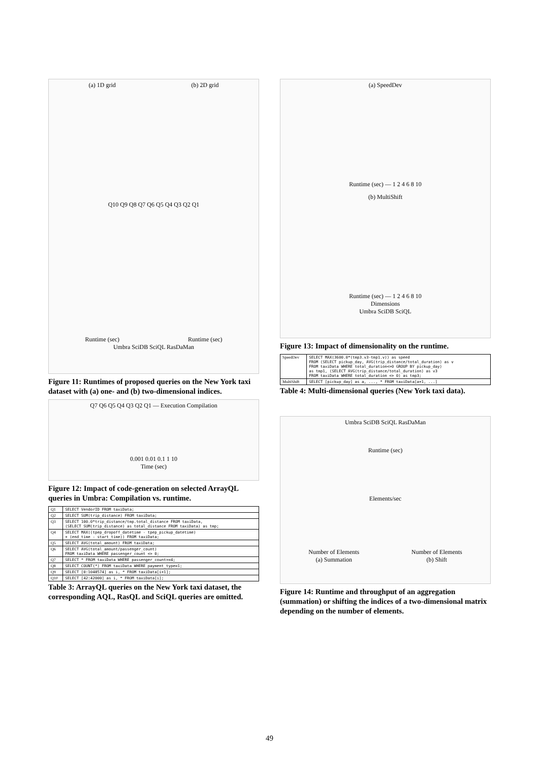(a) 1D grid (b) 2D grid
Q10 Q9 Q8 Q7 Q6 Q5 Q4 Q3 Q2 Q1
Runtime (sec) Runtime (sec)
Umbra SciDB SciQL RasDaMan
Figure 11: Runtimes of proposed queries on the New York taxi dataset with (a) one- and (b) two-dimensional indices.
Q7 Q6 Q5 Q4 Q3 Q2 Q1 — Execution Compilation
0.001 0.01 0.1 1 10
Time (sec)
Figure 12: Impact of code-generation on selected ArrayQL queries in Umbra: Compilation vs. runtime.
| Q1 | SELECT VendorID FROM taxiData; |
| Q2 | SELECT SUM(trip_distance) FROM taxiData; |
| Q3 | SELECT 100.0*trip_distance/tmp.total_distance FROM taxiData, (SELECT SUM(trip_distance) as total_distance FROM taxiData) as tmp; |
| Q4 | SELECT MAX((tpep_dropoff_datetime - tpep_pickup_datetime) + (end_time - start_time)) FROM taxiData; |
| Q5 | SELECT AVG(total_amount) FROM taxiData; |
| Q6 | SELECT AVG(total_amount/passenger_count) FROM taxiData WHERE passenger_count <> 0; |
| Q7 | SELECT * FROM taxiData WHERE passenger_count>=4; |
| Q8 | SELECT COUNT(*) FROM taxiData WHERE payment_type=1; |
| Q9 | SELECT [0:1048574] as i, * FROM taxiData[i+1]; |
| Q10 | SELECT [42:42000] as i, * FROM taxiData[i]; |
Table 3: ArrayQL queries on the New York taxi dataset, the corresponding AQL, RasQL and SciQL queries are omitted.
(a) SpeedDev
Runtime (sec) — 1 2 4 6 8 10
(b) MultiShift
Runtime (sec) — 1 2 4 6 8 10
Dimensions
Umbra SciDB SciQL
Figure 13: Impact of dimensionality on the runtime.
| SpeedDev | SELECT MAX(3600.0*(tmp3.v3-tmp1.v)) as speed FROM (SELECT pickup_day, AVG(trip_distance/total_duration) as v FROM taxiData WHERE total_duration<>0 GROUP BY pickup_day) as tmp1, (SELECT AVG(trip_distance/total_duration) as v3 FROM taxiData WHERE total_duration <> 0) as tmp3; |
| MultiShift | SELECT [pickup_day] as a, ..., * FROM taxiData[a+1, ...] |
Table 4: Multi-dimensional queries (New York taxi data).
Umbra SciDB SciQL RasDaMan
Runtime (sec)
Elements/sec
Number of Elements
(a) Summation Number of Elements
(b) Shift
Figure 14: Runtime and throughput of an aggregation (summation) or shifting the indices of a two-dimensional matrix depending on the number of elements.
49